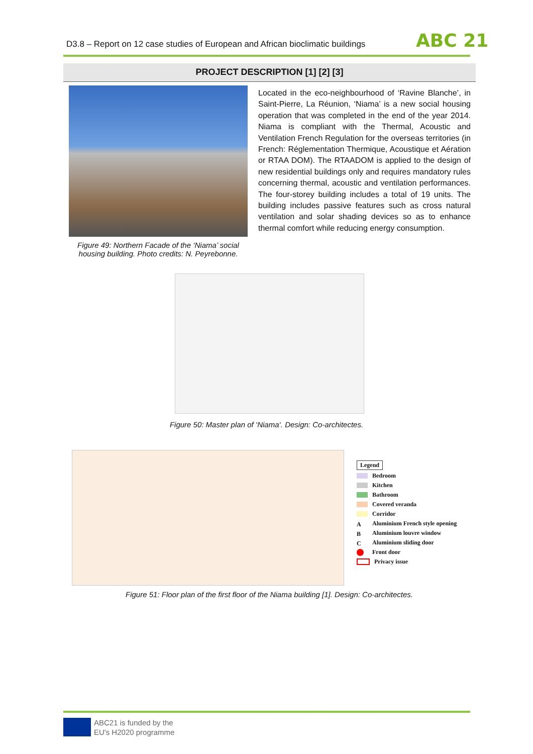D3.8 – Report on 12 case studies of European and African bioclimatic buildings
ABC 21
PROJECT DESCRIPTION [1] [2] [3]
Figure 49: Northern Facade of the ‘Niama’ social housing building. Photo credits: N. Peyrebonne.
Located in the eco-neighbourhood of ‘Ravine Blanche’, in Saint-Pierre, La Réunion, ‘Niama’ is a new social housing operation that was completed in the end of the year 2014. Niama is compliant with the Thermal, Acoustic and Ventilation French Regulation for the overseas territories (in French: Réglementation Thermique, Acoustique et Aération or RTAA DOM). The RTAADOM is applied to the design of new residential buildings only and requires mandatory rules concerning thermal, acoustic and ventilation performances. The four-storey building includes a total of 19 units. The building includes passive features such as cross natural ventilation and solar shading devices so as to enhance thermal comfort while reducing energy consumption.
Figure 50: Master plan of ‘Niama‘. Design: Co-architectes.
Legend
Bedroom
Kitchen
Bathroom
Covered veranda
Corridor
A Aluminium French style opening
B Aluminium louvre window
C Aluminium sliding door
Front door
Privacy issue
Figure 51: Floor plan of the first floor of the Niama building [1]. Design: Co-architectes.
ABC21 is funded by the
EU's H2020 programme